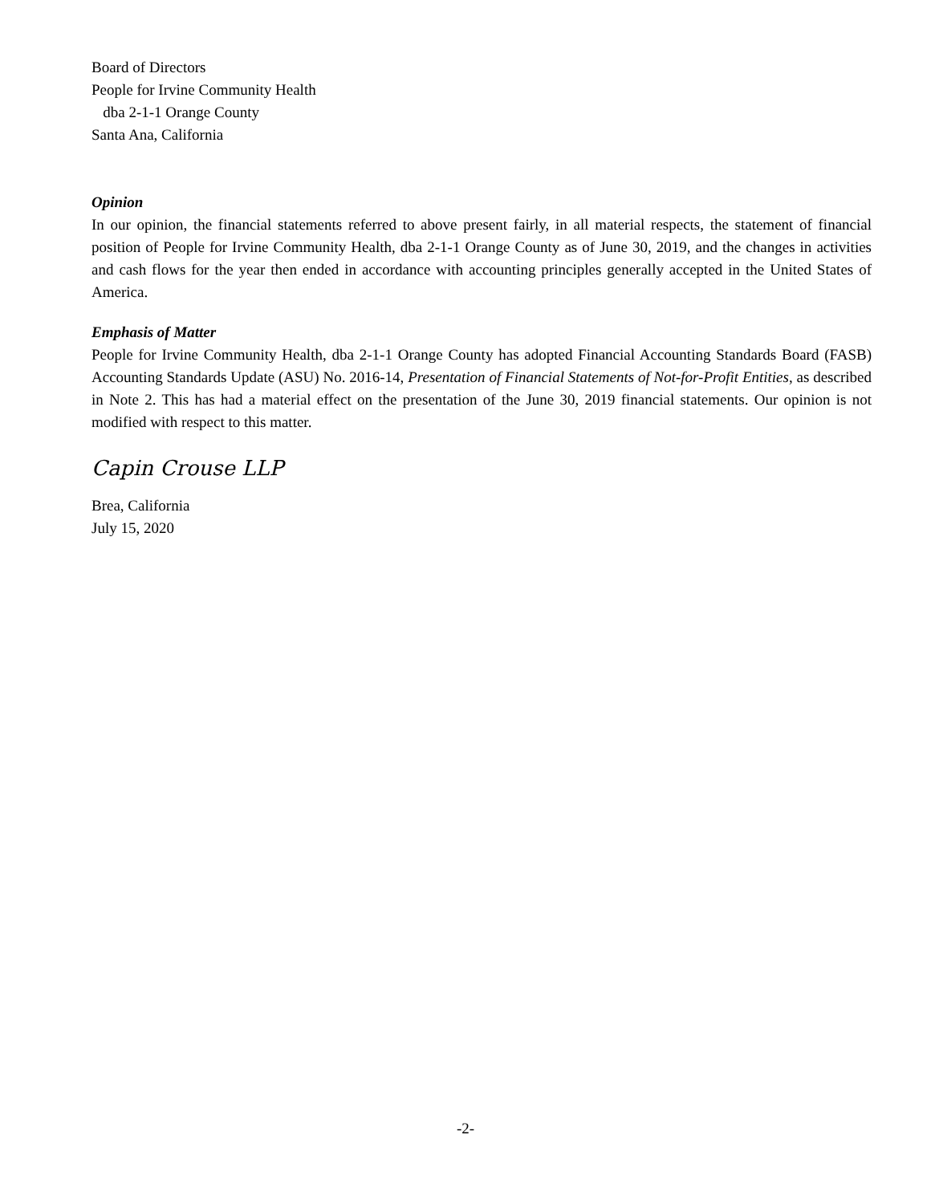Board of Directors
People for Irvine Community Health
dba 2-1-1 Orange County
Santa Ana, California
Opinion
In our opinion, the financial statements referred to above present fairly, in all material respects, the statement of financial position of People for Irvine Community Health, dba 2-1-1 Orange County as of June 30, 2019, and the changes in activities and cash flows for the year then ended in accordance with accounting principles generally accepted in the United States of America.
Emphasis of Matter
People for Irvine Community Health, dba 2-1-1 Orange County has adopted Financial Accounting Standards Board (FASB) Accounting Standards Update (ASU) No. 2016-14, Presentation of Financial Statements of Not-for-Profit Entities, as described in Note 2. This has had a material effect on the presentation of the June 30, 2019 financial statements. Our opinion is not modified with respect to this matter.
Capin Crouse LLP
Brea, California
July 15, 2020
-2-